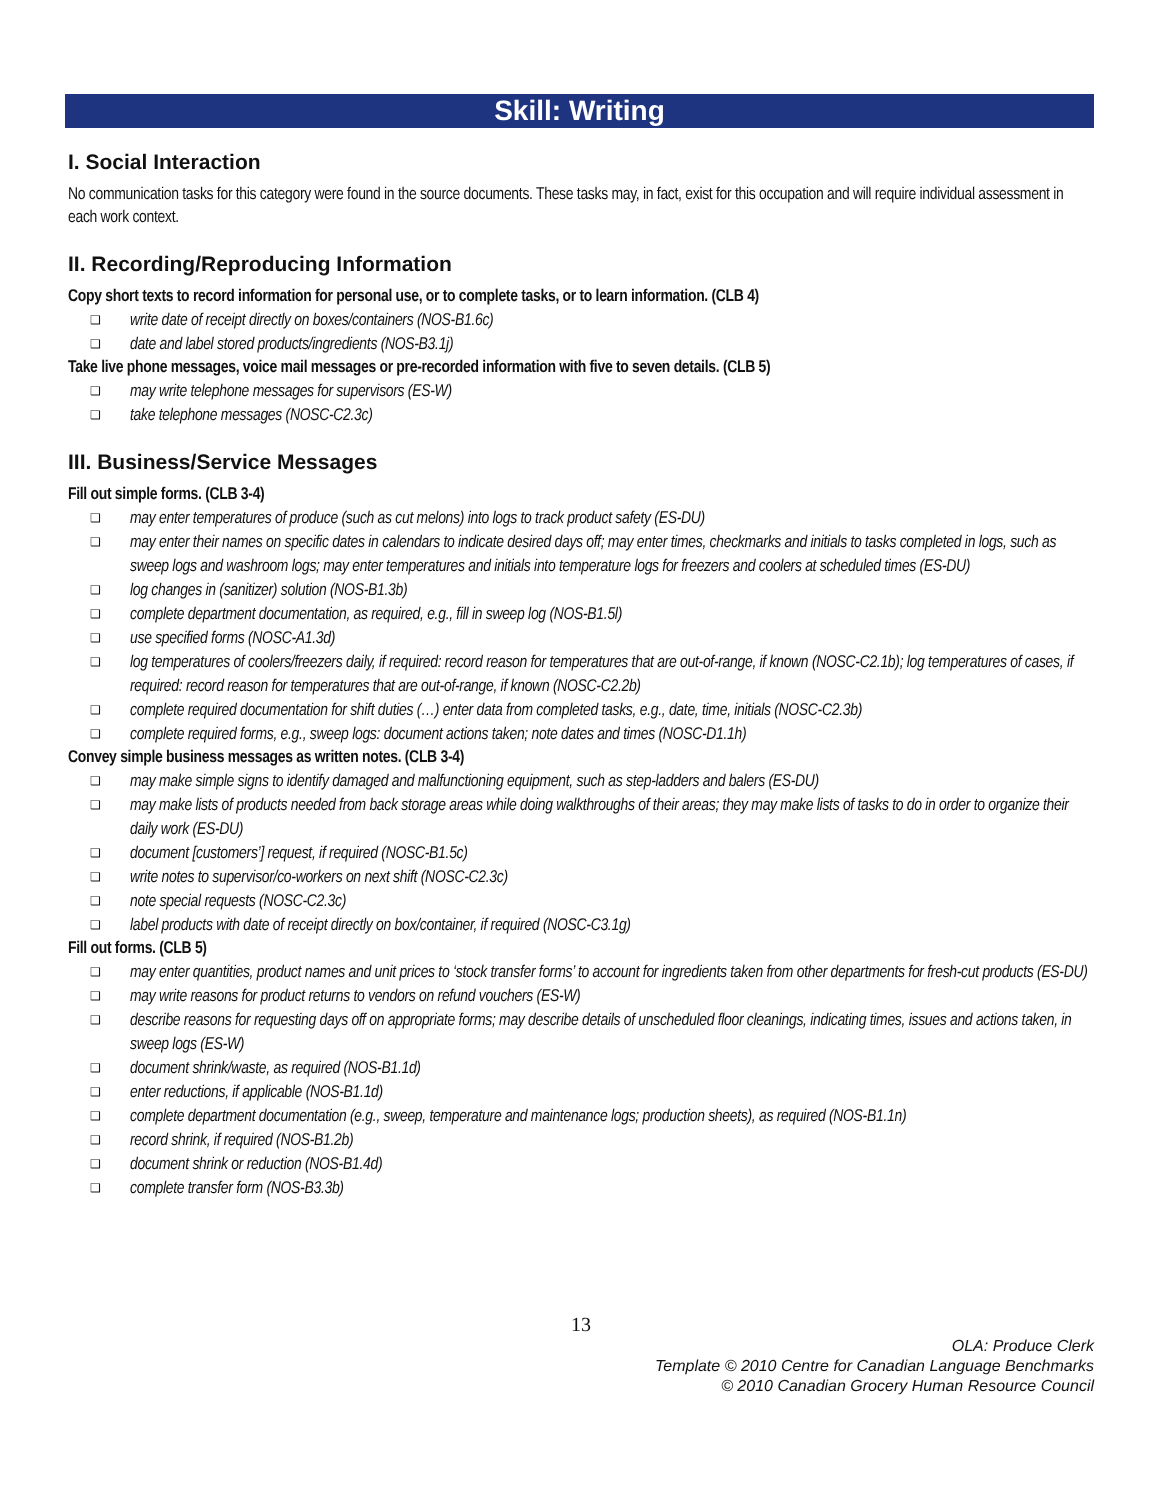Skill: Writing
I. Social Interaction
No communication tasks for this category were found in the source documents. These tasks may, in fact, exist for this occupation and will require individual assessment in each work context.
II. Recording/Reproducing Information
Copy short texts to record information for personal use, or to complete tasks, or to learn information. (CLB 4)
❑ write date of receipt directly on boxes/containers (NOS-B1.6c)
❑ date and label stored products/ingredients (NOS-B3.1j)
Take live phone messages, voice mail messages or pre-recorded information with five to seven details. (CLB 5)
❑ may write telephone messages for supervisors (ES-W)
❑ take telephone messages (NOSC-C2.3c)
III. Business/Service Messages
Fill out simple forms. (CLB 3-4)
❑ may enter temperatures of produce (such as cut melons) into logs to track product safety (ES-DU)
❑ may enter their names on specific dates in calendars to indicate desired days off; may enter times, checkmarks and initials to tasks completed in logs, such as sweep logs and washroom logs; may enter temperatures and initials into temperature logs for freezers and coolers at scheduled times (ES-DU)
❑ log changes in (sanitizer) solution (NOS-B1.3b)
❑ complete department documentation, as required, e.g., fill in sweep log (NOS-B1.5l)
❑ use specified forms (NOSC-A1.3d)
❑ log temperatures of coolers/freezers daily, if required: record reason for temperatures that are out-of-range, if known (NOSC-C2.1b); log temperatures of cases, if required: record reason for temperatures that are out-of-range, if known (NOSC-C2.2b)
❑ complete required documentation for shift duties (…) enter data from completed tasks, e.g., date, time, initials (NOSC-C2.3b)
❑ complete required forms, e.g., sweep logs: document actions taken; note dates and times (NOSC-D1.1h)
Convey simple business messages as written notes. (CLB 3-4)
❑ may make simple signs to identify damaged and malfunctioning equipment, such as step-ladders and balers (ES-DU)
❑ may make lists of products needed from back storage areas while doing walkthroughs of their areas; they may make lists of tasks to do in order to organize their daily work (ES-DU)
❑ document [customers’] request, if required (NOSC-B1.5c)
❑ write notes to supervisor/co-workers on next shift (NOSC-C2.3c)
❑ note special requests (NOSC-C2.3c)
❑ label products with date of receipt directly on box/container, if required (NOSC-C3.1g)
Fill out forms. (CLB 5)
❑ may enter quantities, product names and unit prices to ‘stock transfer forms’ to account for ingredients taken from other departments for fresh-cut products (ES-DU)
❑ may write reasons for product returns to vendors on refund vouchers (ES-W)
❑ describe reasons for requesting days off on appropriate forms; may describe details of unscheduled floor cleanings, indicating times, issues and actions taken, in sweep logs (ES-W)
❑ document shrink/waste, as required (NOS-B1.1d)
❑ enter reductions, if applicable (NOS-B1.1d)
❑ complete department documentation (e.g., sweep, temperature and maintenance logs; production sheets), as required (NOS-B1.1n)
❑ record shrink, if required (NOS-B1.2b)
❑ document shrink or reduction (NOS-B1.4d)
❑ complete transfer form (NOS-B3.3b)
13
OLA: Produce Clerk
Template © 2010 Centre for Canadian Language Benchmarks
© 2010 Canadian Grocery Human Resource Council